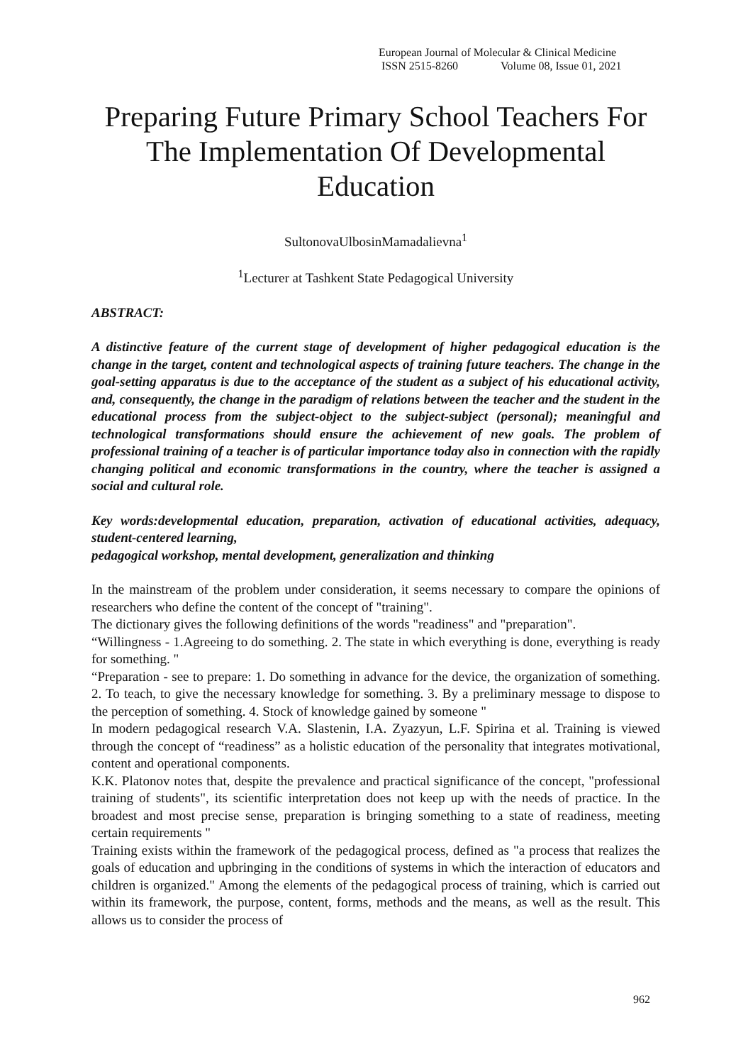European Journal of Molecular & Clinical Medicine
ISSN 2515-8260 Volume 08, Issue 01, 2021
Preparing Future Primary School Teachers For The Implementation Of Developmental Education
SultonovaUlbosinMamadalievna<sup>1</sup>
<sup>1</sup> Lecturer at Tashkent State Pedagogical University
ABSTRACT:
A distinctive feature of the current stage of development of higher pedagogical education is the change in the target, content and technological aspects of training future teachers. The change in the goal-setting apparatus is due to the acceptance of the student as a subject of his educational activity, and, consequently, the change in the paradigm of relations between the teacher and the student in the educational process from the subject-object to the subject-subject (personal); meaningful and technological transformations should ensure the achievement of new goals. The problem of professional training of a teacher is of particular importance today also in connection with the rapidly changing political and economic transformations in the country, where the teacher is assigned a social and cultural role.
Key words:developmental education, preparation, activation of educational activities, adequacy, student-centered learning,
pedagogical workshop, mental development, generalization and thinking
In the mainstream of the problem under consideration, it seems necessary to compare the opinions of researchers who define the content of the concept of "training".
The dictionary gives the following definitions of the words "readiness" and "preparation".
“Willingness - 1.Agreeing to do something. 2. The state in which everything is done, everything is ready for something. "
“Preparation - see to prepare: 1. Do something in advance for the device, the organization of something. 2. To teach, to give the necessary knowledge for something. 3. By a preliminary message to dispose to the perception of something. 4. Stock of knowledge gained by someone "
In modern pedagogical research V.A. Slastenin, I.A. Zyazyun, L.F. Spirina et al. Training is viewed through the concept of “readiness” as a holistic education of the personality that integrates motivational, content and operational components.
K.K. Platonov notes that, despite the prevalence and practical significance of the concept, "professional training of students", its scientific interpretation does not keep up with the needs of practice. In the broadest and most precise sense, preparation is bringing something to a state of readiness, meeting certain requirements "
Training exists within the framework of the pedagogical process, defined as "a process that realizes the goals of education and upbringing in the conditions of systems in which the interaction of educators and children is organized." Among the elements of the pedagogical process of training, which is carried out within its framework, the purpose, content, forms, methods and the means, as well as the result. This allows us to consider the process of
962